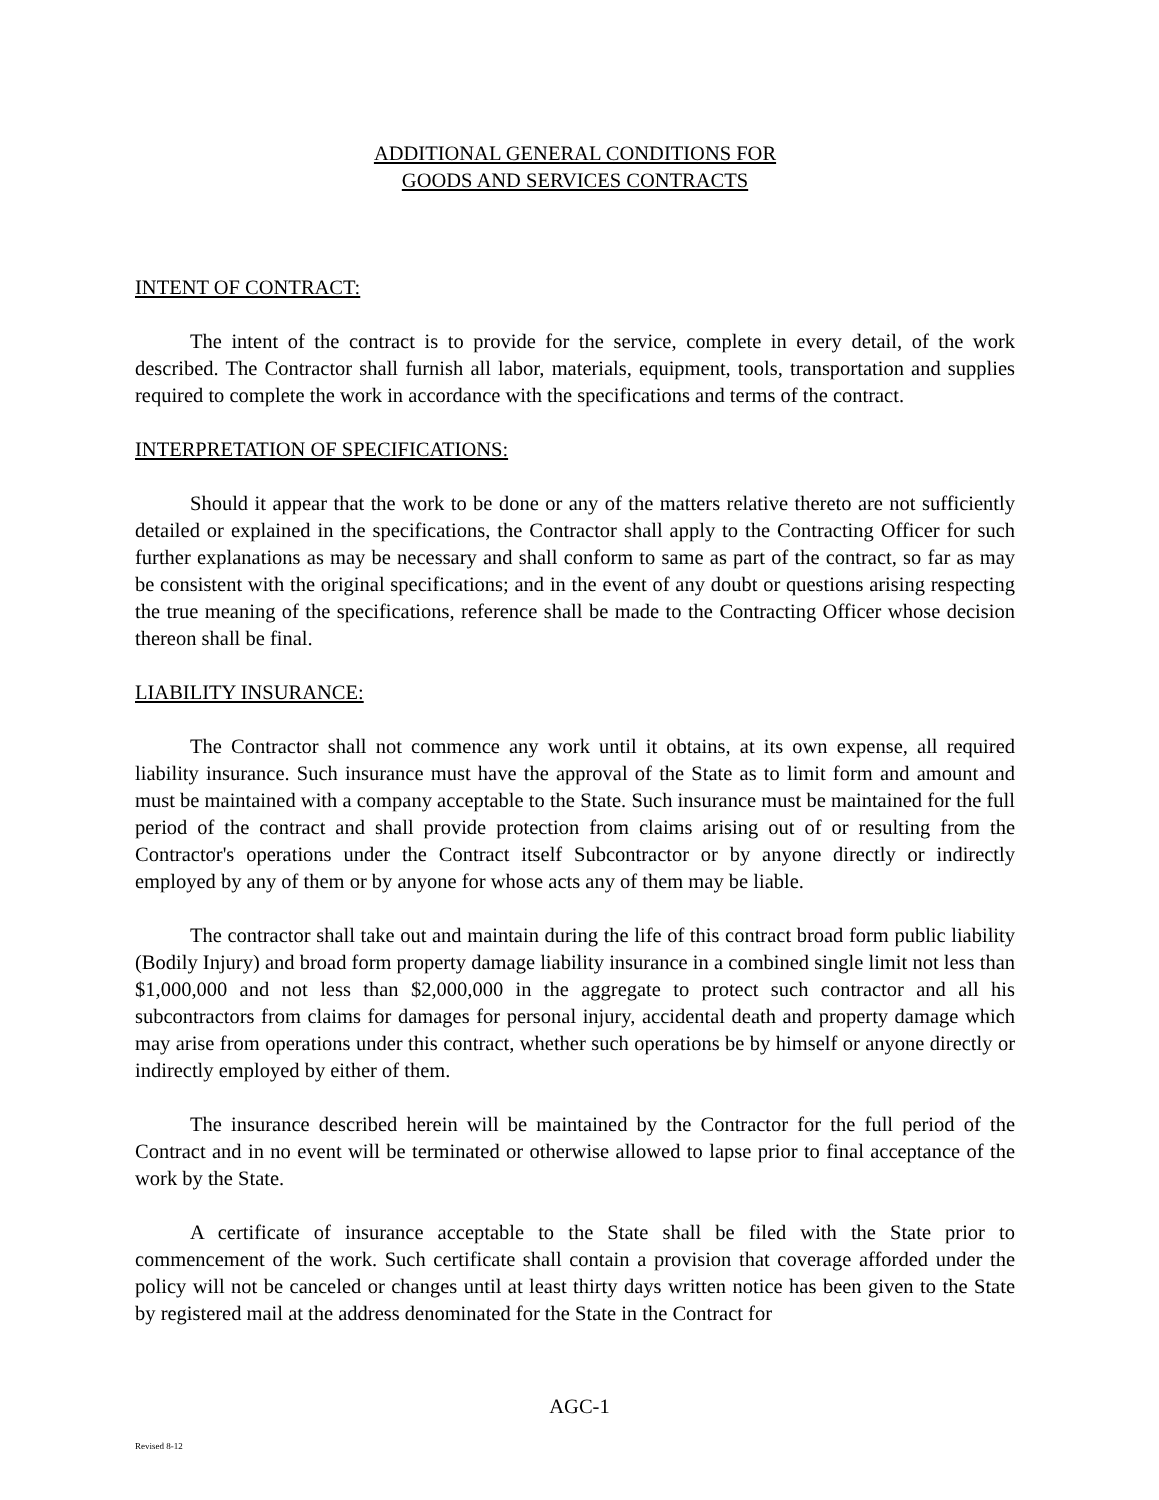ADDITIONAL GENERAL CONDITIONS FOR
GOODS AND SERVICES CONTRACTS
INTENT OF CONTRACT:
The intent of the contract is to provide for the service, complete in every detail, of the work described. The Contractor shall furnish all labor, materials, equipment, tools, transportation and supplies required to complete the work in accordance with the specifications and terms of the contract.
INTERPRETATION OF SPECIFICATIONS:
Should it appear that the work to be done or any of the matters relative thereto are not sufficiently detailed or explained in the specifications, the Contractor shall apply to the Contracting Officer for such further explanations as may be necessary and shall conform to same as part of the contract, so far as may be consistent with the original specifications; and in the event of any doubt or questions arising respecting the true meaning of the specifications, reference shall be made to the Contracting Officer whose decision thereon shall be final.
LIABILITY INSURANCE:
The Contractor shall not commence any work until it obtains, at its own expense, all required liability insurance. Such insurance must have the approval of the State as to limit form and amount and must be maintained with a company acceptable to the State. Such insurance must be maintained for the full period of the contract and shall provide protection from claims arising out of or resulting from the Contractor's operations under the Contract itself Subcontractor or by anyone directly or indirectly employed by any of them or by anyone for whose acts any of them may be liable.
The contractor shall take out and maintain during the life of this contract broad form public liability (Bodily Injury) and broad form property damage liability insurance in a combined single limit not less than $1,000,000 and not less than $2,000,000 in the aggregate to protect such contractor and all his subcontractors from claims for damages for personal injury, accidental death and property damage which may arise from operations under this contract, whether such operations be by himself or anyone directly or indirectly employed by either of them.
The insurance described herein will be maintained by the Contractor for the full period of the Contract and in no event will be terminated or otherwise allowed to lapse prior to final acceptance of the work by the State.
A certificate of insurance acceptable to the State shall be filed with the State prior to commencement of the work. Such certificate shall contain a provision that coverage afforded under the policy will not be canceled or changes until at least thirty days written notice has been given to the State by registered mail at the address denominated for the State in the Contract for
AGC-1
Revised 8-12